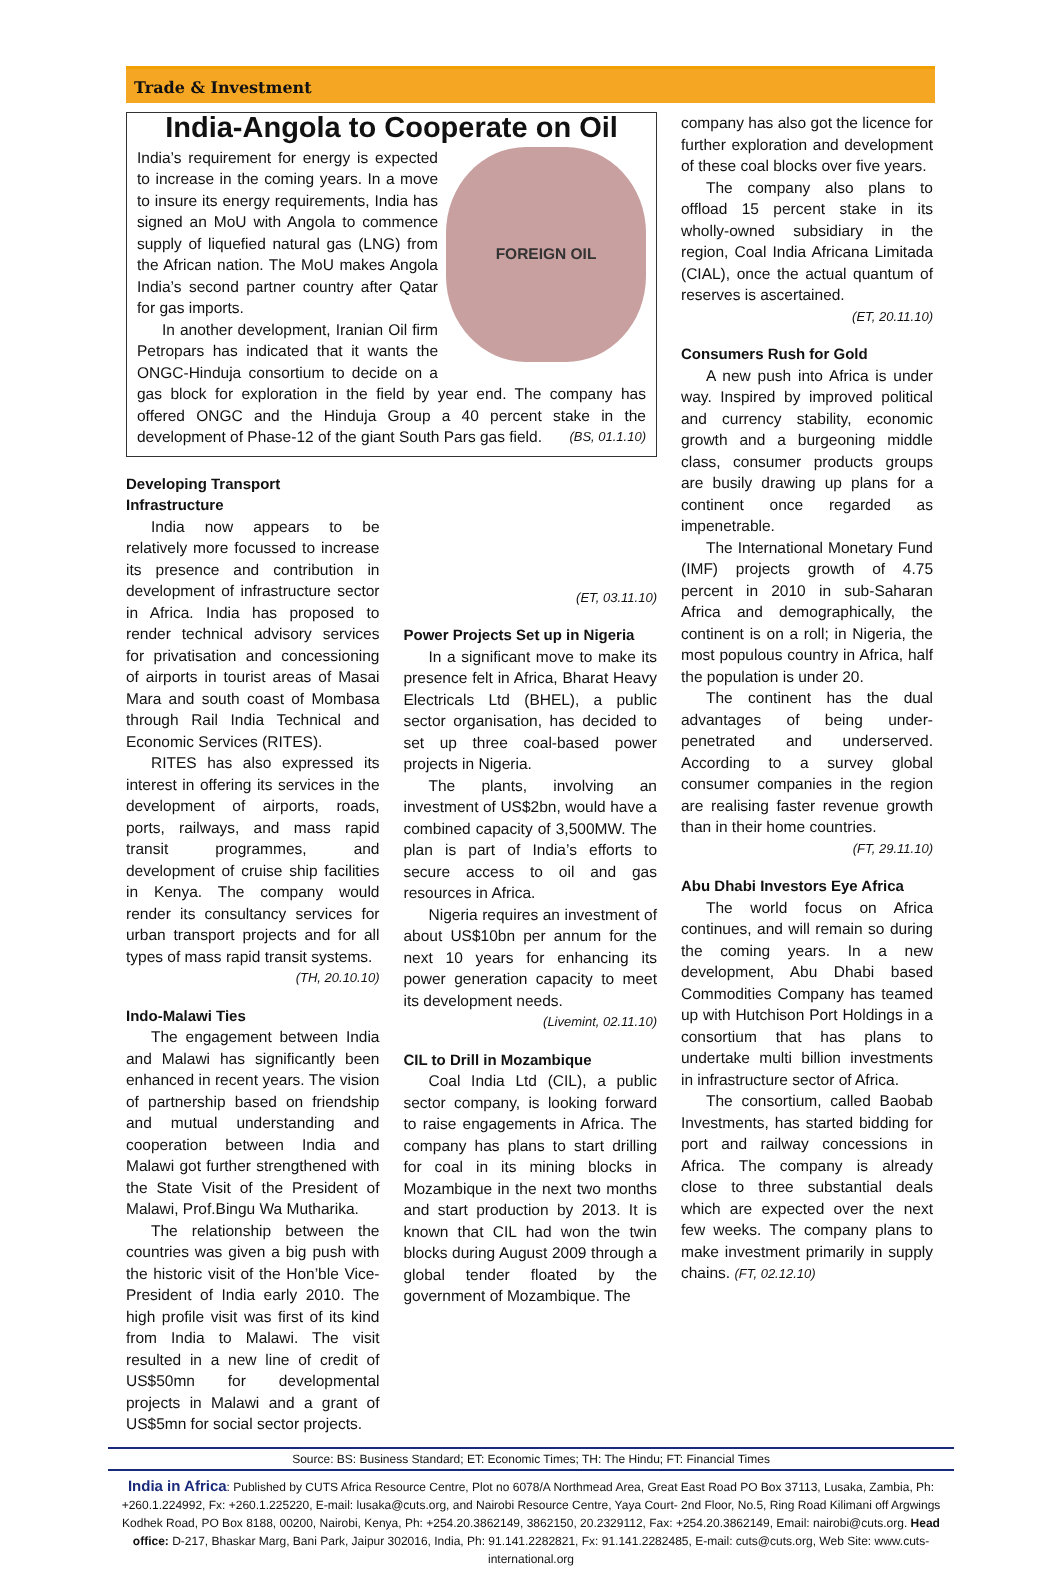Trade & Investment
India-Angola to Cooperate on Oil
FOREIGN OIL
India’s requirement for energy is expected to increase in the coming years. In a move to insure its energy requirements, India has signed an MoU with Angola to commence supply of liquefied natural gas (LNG) from the African nation. The MoU makes Angola India’s second partner country after Qatar for gas imports.
In another development, Iranian Oil firm Petropars has indicated that it wants the ONGC-Hinduja consortium to decide on a gas block for exploration in the field by year end. The company has offered ONGC and the Hinduja Group a 40 percent stake in the development of Phase-12 of the giant South Pars gas field. (BS, 01.1.10)
Developing Transport Infrastructure
India now appears to be relatively more focussed to increase its presence and contribution in development of infrastructure sector in Africa. India has proposed to render technical advisory services for privatisation and concessioning of airports in tourist areas of Masai Mara and south coast of Mombasa through Rail India Technical and Economic Services (RITES).
RITES has also expressed its interest in offering its services in the development of airports, roads, ports, railways, and mass rapid transit programmes, and development of cruise ship facilities in Kenya. The company would render its consultancy services for urban transport projects and for all types of mass rapid transit systems.
(TH, 20.10.10)
Indo-Malawi Ties
The engagement between India and Malawi has significantly been enhanced in recent years. The vision of partnership based on friendship and mutual understanding and cooperation between India and Malawi got further strengthened with the State Visit of the President of Malawi, Prof.Bingu Wa Mutharika.
The relationship between the countries was given a big push with the historic visit of the Hon’ble Vice-President of India early 2010. The high profile visit was first of its kind from India to Malawi. The visit resulted in a new line of credit of US$50mn for developmental projects in Malawi and a grant of US$5mn for social sector projects.
(ET, 03.11.10)
Power Projects Set up in Nigeria
In a significant move to make its presence felt in Africa, Bharat Heavy Electricals Ltd (BHEL), a public sector organisation, has decided to set up three coal-based power projects in Nigeria.
The plants, involving an investment of US$2bn, would have a combined capacity of 3,500MW. The plan is part of India’s efforts to secure access to oil and gas resources in Africa.
Nigeria requires an investment of about US$10bn per annum for the next 10 years for enhancing its power generation capacity to meet its development needs.
(Livemint, 02.11.10)
CIL to Drill in Mozambique
Coal India Ltd (CIL), a public sector company, is looking forward to raise engagements in Africa. The company has plans to start drilling for coal in its mining blocks in Mozambique in the next two months and start production by 2013. It is known that CIL had won the twin blocks during August 2009 through a global tender floated by the government of Mozambique. The
company has also got the licence for further exploration and development of these coal blocks over five years.
The company also plans to offload 15 percent stake in its wholly-owned subsidiary in the region, Coal India Africana Limitada (CIAL), once the actual quantum of reserves is ascertained.
(ET, 20.11.10)
Consumers Rush for Gold
A new push into Africa is under way. Inspired by improved political and currency stability, economic growth and a burgeoning middle class, consumer products groups are busily drawing up plans for a continent once regarded as impenetrable.
The International Monetary Fund (IMF) projects growth of 4.75 percent in 2010 in sub-Saharan Africa and demographically, the continent is on a roll; in Nigeria, the most populous country in Africa, half the population is under 20.
The continent has the dual advantages of being under-penetrated and underserved. According to a survey global consumer companies in the region are realising faster revenue growth than in their home countries.
(FT, 29.11.10)
Abu Dhabi Investors Eye Africa
The world focus on Africa continues, and will remain so during the coming years. In a new development, Abu Dhabi based Commodities Company has teamed up with Hutchison Port Holdings in a consortium that has plans to undertake multi billion investments in infrastructure sector of Africa.
The consortium, called Baobab Investments, has started bidding for port and railway concessions in Africa. The company is already close to three substantial deals which are expected over the next few weeks. The company plans to make investment primarily in supply chains. (FT, 02.12.10)
Source: BS: Business Standard; ET: Economic Times; TH: The Hindu; FT: Financial Times
India in Africa: Published by CUTS Africa Resource Centre, Plot no 6078/A Northmead Area, Great East Road PO Box 37113, Lusaka, Zambia, Ph: +260.1.224992, Fx: +260.1.225220, E-mail: lusaka@cuts.org, and Nairobi Resource Centre, Yaya Court- 2nd Floor, No.5, Ring Road Kilimani off Argwings Kodhek Road, PO Box 8188, 00200, Nairobi, Kenya, Ph: +254.20.3862149, 3862150, 20.2329112, Fax: +254.20.3862149, Email: nairobi@cuts.org. Head office: D-217, Bhaskar Marg, Bani Park, Jaipur 302016, India, Ph: 91.141.2282821, Fx: 91.141.2282485, E-mail: cuts@cuts.org, Web Site: www.cuts-international.org